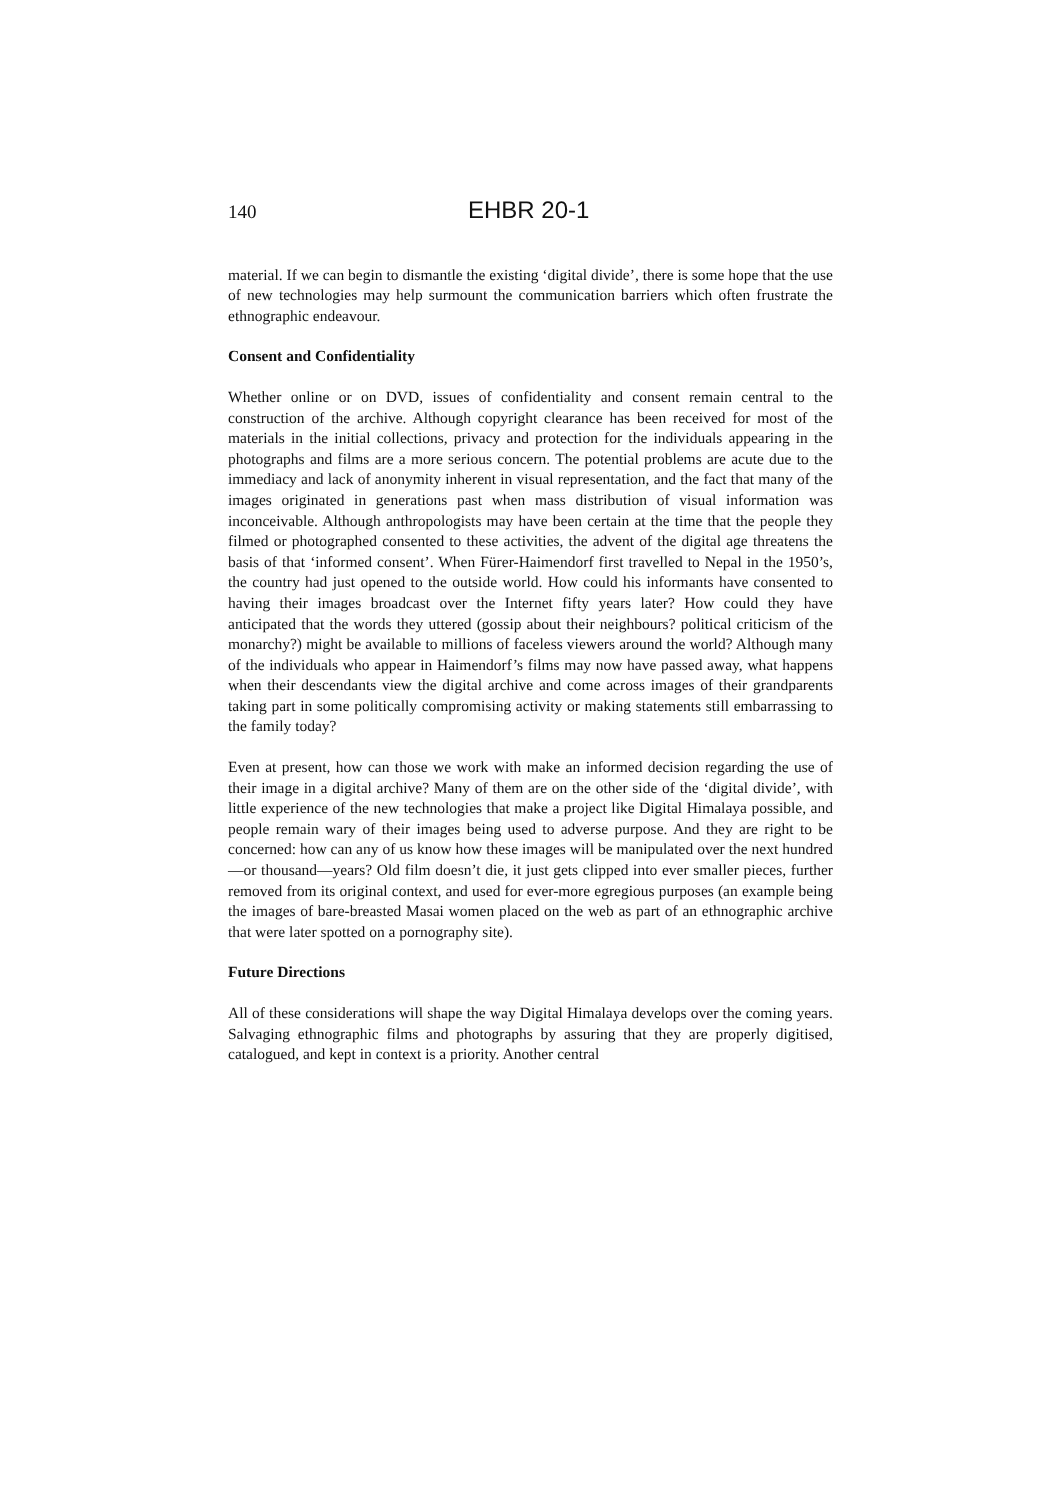140 EHBR 20-1
material. If we can begin to dismantle the existing ‘digital divide’, there is some hope that the use of new technologies may help surmount the communication barriers which often frustrate the ethnographic endeavour.
Consent and Confidentiality
Whether online or on DVD, issues of confidentiality and consent remain central to the construction of the archive. Although copyright clearance has been received for most of the materials in the initial collections, privacy and protection for the individuals appearing in the photographs and films are a more serious concern. The potential problems are acute due to the immediacy and lack of anonymity inherent in visual representation, and the fact that many of the images originated in generations past when mass distribution of visual information was inconceivable. Although anthropologists may have been certain at the time that the people they filmed or photographed consented to these activities, the advent of the digital age threatens the basis of that ‘informed consent’. When Fürer-Haimendorf first travelled to Nepal in the 1950’s, the country had just opened to the outside world. How could his informants have consented to having their images broadcast over the Internet fifty years later? How could they have anticipated that the words they uttered (gossip about their neighbours? political criticism of the monarchy?) might be available to millions of faceless viewers around the world? Although many of the individuals who appear in Haimendorf’s films may now have passed away, what happens when their descendants view the digital archive and come across images of their grandparents taking part in some politically compromising activity or making statements still embarrassing to the family today?
Even at present, how can those we work with make an informed decision regarding the use of their image in a digital archive? Many of them are on the other side of the ‘digital divide’, with little experience of the new technologies that make a project like Digital Himalaya possible, and people remain wary of their images being used to adverse purpose. And they are right to be concerned: how can any of us know how these images will be manipulated over the next hundred—or thousand—years? Old film doesn’t die, it just gets clipped into ever smaller pieces, further removed from its original context, and used for ever-more egregious purposes (an example being the images of bare-breasted Masai women placed on the web as part of an ethnographic archive that were later spotted on a pornography site).
Future Directions
All of these considerations will shape the way Digital Himalaya develops over the coming years. Salvaging ethnographic films and photographs by assuring that they are properly digitised, catalogued, and kept in context is a priority. Another central